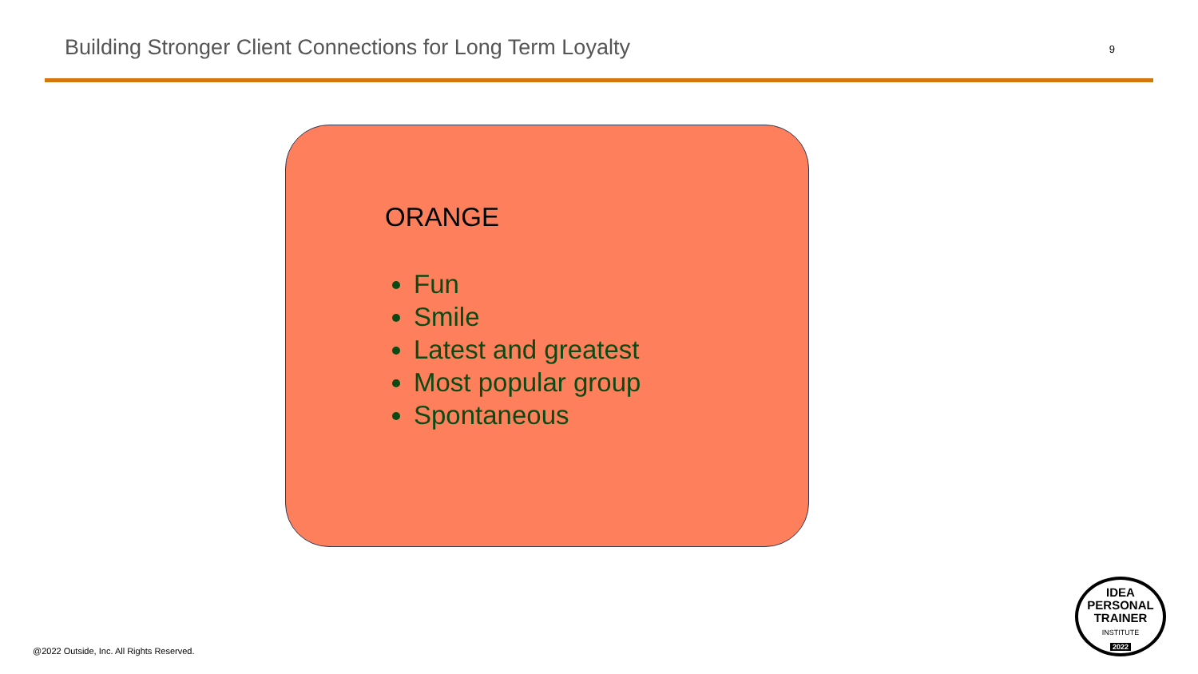Building Stronger Client Connections for Long Term Loyalty
9
ORANGE
Fun
Smile
Latest and greatest
Most popular group
Spontaneous
@2022 Outside, Inc. All Rights Reserved.
IDEA
PERSONAL
TRAINER
INSTITUTE
2022